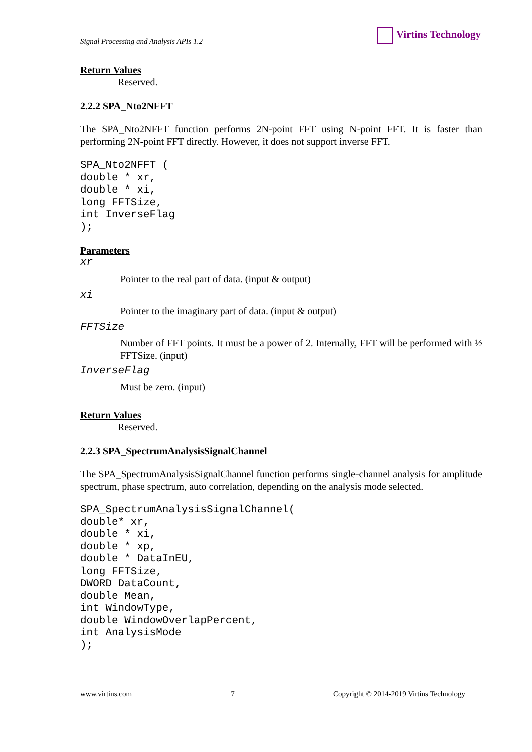Signal Processing and Analysis APIs 1.2 Virtins Technology
Return Values
Reserved.
2.2.2 SPA_Nto2NFFT
The SPA_Nto2NFFT function performs 2N-point FFT using N-point FFT. It is faster than performing 2N-point FFT directly. However, it does not support inverse FFT.
SPA_Nto2NFFT (
double * xr,
double * xi,
long FFTSize,
int InverseFlag
);
Parameters
xr
Pointer to the real part of data. (input & output)
xi
Pointer to the imaginary part of data. (input & output)
FFTSize
Number of FFT points. It must be a power of 2. Internally, FFT will be performed with ½ FFTSize. (input)
InverseFlag
Must be zero. (input)
Return Values
Reserved.
2.2.3 SPA_SpectrumAnalysisSignalChannel
The SPA_SpectrumAnalysisSignalChannel function performs single-channel analysis for amplitude spectrum, phase spectrum, auto correlation, depending on the analysis mode selected.
SPA_SpectrumAnalysisSignalChannel(
double* xr,
double * xi,
double * xp,
double * DataInEU,
long FFTSize,
DWORD DataCount,
double Mean,
int WindowType,
double WindowOverlapPercent,
int AnalysisMode
);
www.virtins.com 7 Copyright © 2014-2019 Virtins Technology